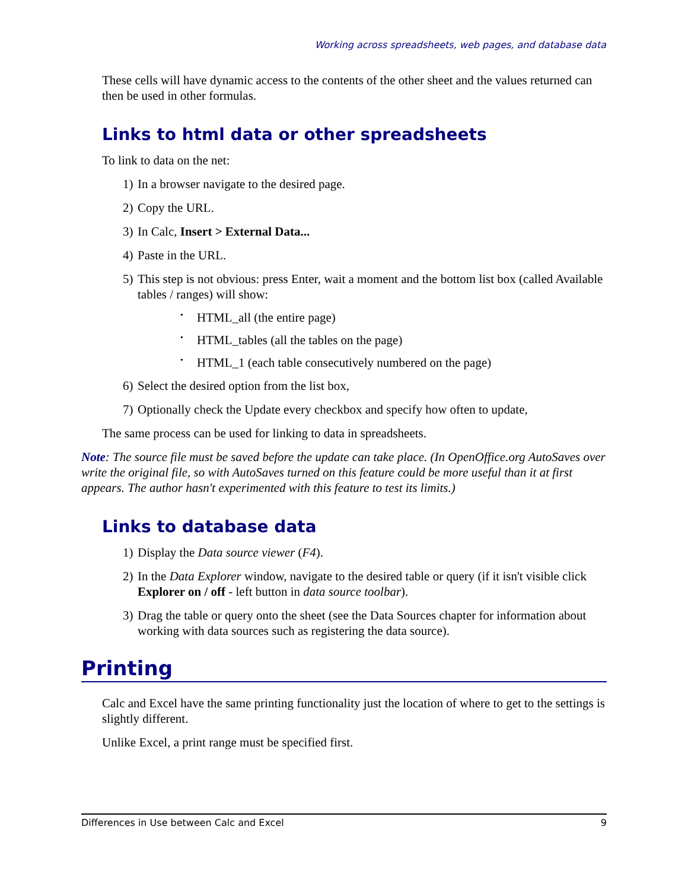Working across spreadsheets, web pages, and database data
These cells will have dynamic access to the contents of the other sheet and the values returned can then be used in other formulas.
Links to html data or other spreadsheets
To link to data on the net:
1) In a browser navigate to the desired page.
2) Copy the URL.
3) In Calc, Insert > External Data...
4) Paste in the URL.
5) This step is not obvious: press Enter, wait a moment and the bottom list box (called Available tables / ranges) will show:
• HTML_all (the entire page)
• HTML_tables (all the tables on the page)
• HTML_1 (each table consecutively numbered on the page)
6) Select the desired option from the list box,
7) Optionally check the Update every checkbox and specify how often to update,
The same process can be used for linking to data in spreadsheets.
Note: The source file must be saved before the update can take place. (In OpenOffice.org AutoSaves over write the original file, so with AutoSaves turned on this feature could be more useful than it at first appears. The author hasn't experimented with this feature to test its limits.)
Links to database data
1) Display the Data source viewer (F4).
2) In the Data Explorer window, navigate to the desired table or query (if it isn't visible click Explorer on / off - left button in data source toolbar).
3) Drag the table or query onto the sheet (see the Data Sources chapter for information about working with data sources such as registering the data source).
Printing
Calc and Excel have the same printing functionality just the location of where to get to the settings is slightly different.
Unlike Excel, a print range must be specified first.
Differences in Use between Calc and Excel 9